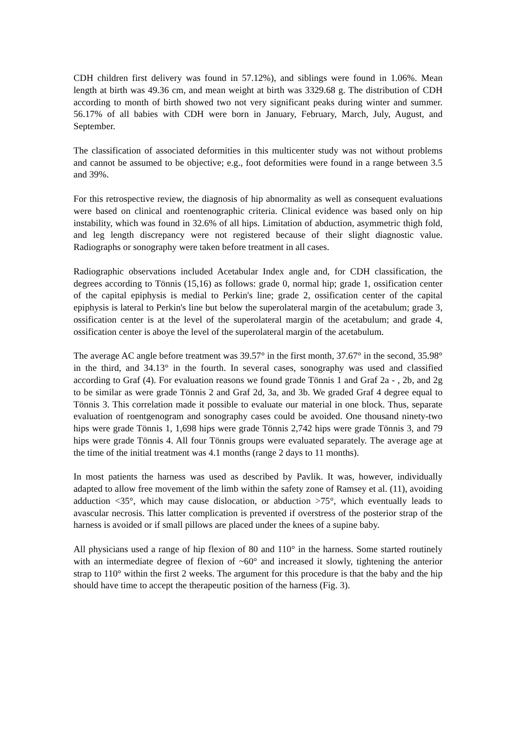CDH children first delivery was found in 57.12%), and siblings were found in 1.06%. Mean length at birth was 49.36 cm, and mean weight at birth was 3329.68 g. The distribution of CDH according to month of birth showed two not very significant peaks during winter and summer. 56.17% of all babies with CDH were born in January, February, March, July, August, and September.
The classification of associated deformities in this multicenter study was not without problems and cannot be assumed to be objective; e.g., foot deformities were found in a range between 3.5 and 39%.
For this retrospective review, the diagnosis of hip abnormality as well as consequent evaluations were based on clinical and roentenographic criteria. Clinical evidence was based only on hip instability, which was found in 32.6% of all hips. Limitation of abduction, asymmetric thigh fold, and leg length discrepancy were not registered because of their slight diagnostic value. Radiographs or sonography were taken before treatment in all cases.
Radiographic observations included Acetabular Index angle and, for CDH classification, the degrees according to Tönnis (15,16) as follows: grade 0, normal hip; grade 1, ossification center of the capital epiphysis is medial to Perkin's line; grade 2, ossification center of the capital epiphysis is lateral to Perkin's line but below the superolateral margin of the acetabulum; grade 3, ossification center is at the level of the superolateral margin of the acetabulum; and grade 4, ossification center is aboye the level of the superolateral margin of the acetabulum.
The average AC angle before treatment was 39.57° in the first month, 37.67° in the second, 35.98° in the third, and 34.13° in the fourth. In several cases, sonography was used and classified according to Graf (4). For evaluation reasons we found grade Tönnis 1 and Graf 2a - , 2b, and 2g to be similar as were grade Tönnis 2 and Graf 2d, 3a, and 3b. We graded Graf 4 degree equal to Tönnis 3. This correlation made it possible to evaluate our material in one block. Thus, separate evaluation of roentgenogram and sonography cases could be avoided. One thousand ninety-two hips were grade Tönnis 1, 1,698 hips were grade Tönnis 2,742 hips were grade Tönnis 3, and 79 hips were grade Tönnis 4. All four Tönnis groups were evaluated separately. The average age at the time of the initial treatment was 4.1 months (range 2 days to 11 months).
In most patients the harness was used as described by Pavlik. It was, however, individually adapted to allow free movement of the limb within the safety zone of Ramsey et al. (11), avoiding adduction <35°, which may cause dislocation, or abduction >75°, which eventually leads to avascular necrosis. This latter complication is prevented if overstress of the posterior strap of the harness is avoided or if small pillows are placed under the knees of a supine baby.
All physicians used a range of hip flexion of 80 and 110° in the harness. Some started routinely with an intermediate degree of flexion of ~60° and increased it slowly, tightening the anterior strap to 110° within the first 2 weeks. The argument for this procedure is that the baby and the hip should have time to accept the therapeutic position of the harness (Fig. 3).